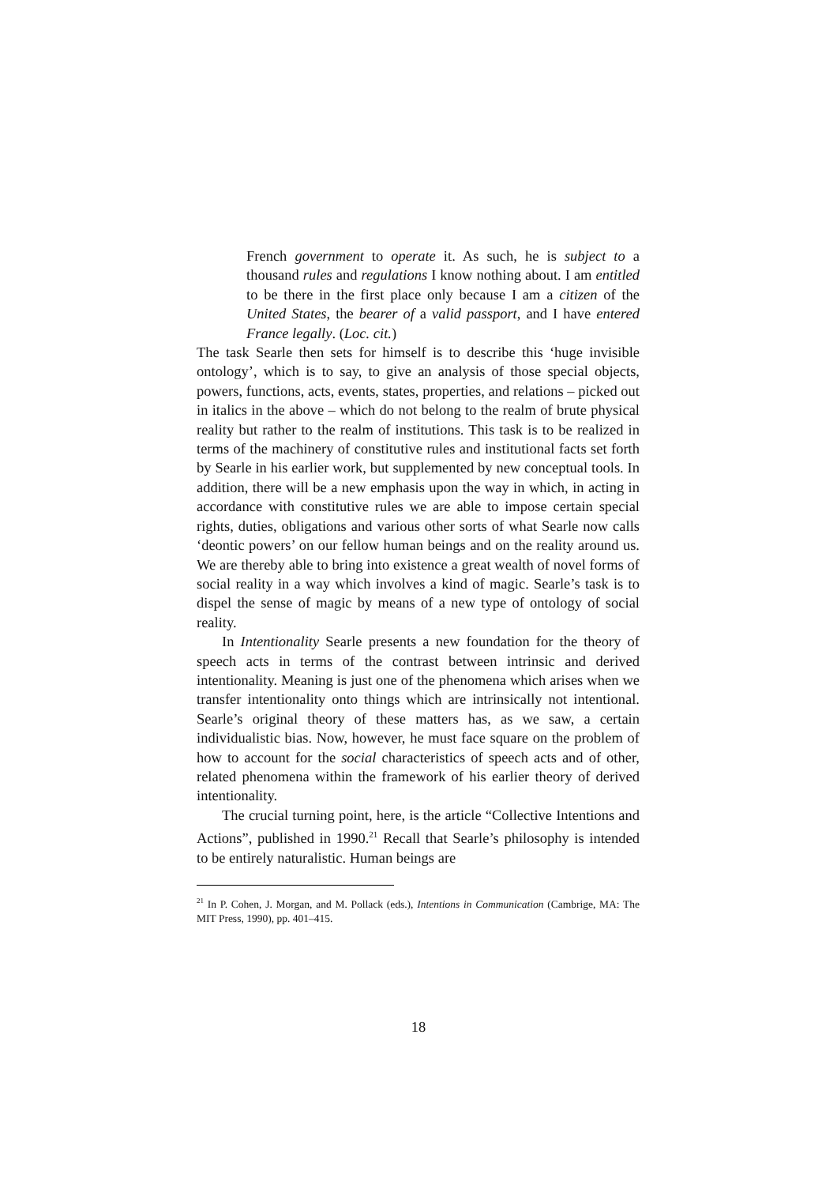French government to operate it. As such, he is subject to a thousand rules and regulations I know nothing about. I am entitled to be there in the first place only because I am a citizen of the United States, the bearer of a valid passport, and I have entered France legally. (Loc. cit.)
The task Searle then sets for himself is to describe this ‘huge invisible ontology’, which is to say, to give an analysis of those special objects, powers, functions, acts, events, states, properties, and relations – picked out in italics in the above – which do not belong to the realm of brute physical reality but rather to the realm of institutions. This task is to be realized in terms of the machinery of constitutive rules and institutional facts set forth by Searle in his earlier work, but supplemented by new conceptual tools. In addition, there will be a new emphasis upon the way in which, in acting in accordance with constitutive rules we are able to impose certain special rights, duties, obligations and various other sorts of what Searle now calls ‘deontic powers’ on our fellow human beings and on the reality around us. We are thereby able to bring into existence a great wealth of novel forms of social reality in a way which involves a kind of magic. Searle’s task is to dispel the sense of magic by means of a new type of ontology of social reality.
In Intentionality Searle presents a new foundation for the theory of speech acts in terms of the contrast between intrinsic and derived intentionality. Meaning is just one of the phenomena which arises when we transfer intentionality onto things which are intrinsically not intentional. Searle’s original theory of these matters has, as we saw, a certain individualistic bias. Now, however, he must face square on the problem of how to account for the social characteristics of speech acts and of other, related phenomena within the framework of his earlier theory of derived intentionality.
The crucial turning point, here, is the article “Collective Intentions and Actions”, published in 1990.<sup>21</sup> Recall that Searle’s philosophy is intended to be entirely naturalistic. Human beings are
<sup>21</sup> In P. Cohen, J. Morgan, and M. Pollack (eds.), Intentions in Communication (Cambrige, MA: The MIT Press, 1990), pp. 401–415.
18